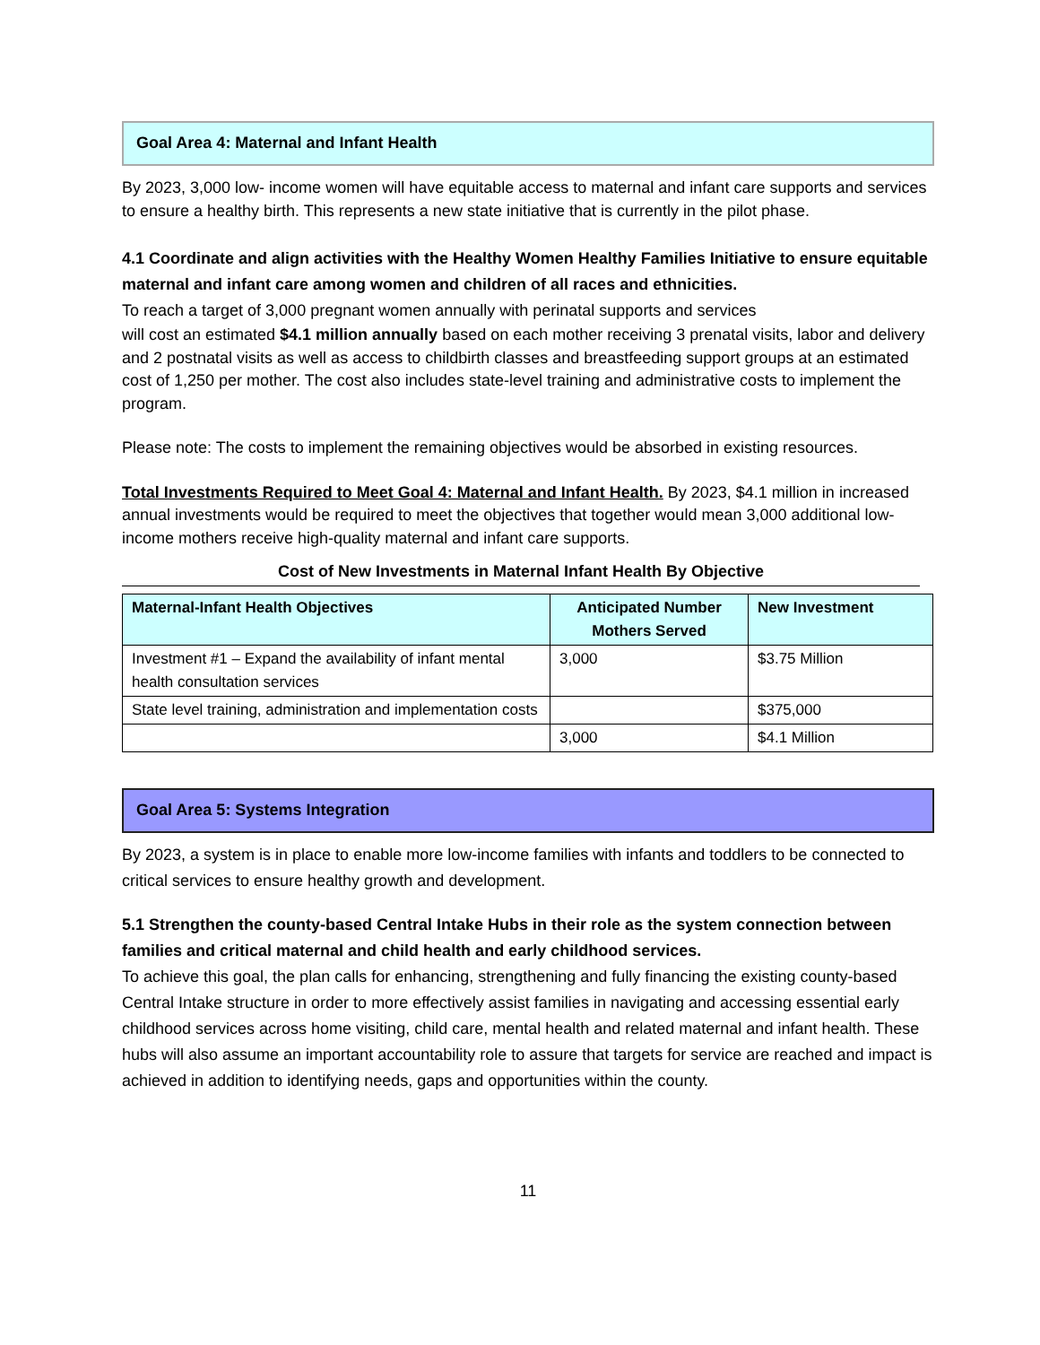Goal Area 4: Maternal and Infant Health
By 2023, 3,000 low- income women will have equitable access to maternal and infant care supports and services to ensure a healthy birth. This represents a new state initiative that is currently in the pilot phase.
4.1 Coordinate and align activities with the Healthy Women Healthy Families Initiative to ensure equitable maternal and infant care among women and children of all races and ethnicities.
To reach a target of 3,000 pregnant women annually with perinatal supports and services
will cost an estimated $4.1 million annually based on each mother receiving 3 prenatal visits, labor and delivery and 2 postnatal visits as well as access to childbirth classes and breastfeeding support groups at an estimated cost of 1,250 per mother. The cost also includes state-level training and administrative costs to implement the program.
Please note: The costs to implement the remaining objectives would be absorbed in existing resources.
Total Investments Required to Meet Goal 4: Maternal and Infant Health. By 2023, $4.1 million in increased annual investments would be required to meet the objectives that together would mean 3,000 additional low-income mothers receive high-quality maternal and infant care supports.
Cost of New Investments in Maternal Infant Health By Objective
| Maternal-Infant Health Objectives | Anticipated Number Mothers Served | New Investment |
| --- | --- | --- |
| Investment #1 – Expand the availability of infant mental health consultation services | 3,000 | $3.75 Million |
| State level training, administration and implementation costs | | $375,000 |
| | 3,000 | $4.1 Million |
Goal Area 5: Systems Integration
By 2023, a system is in place to enable more low-income families with infants and toddlers to be connected to critical services to ensure healthy growth and development.
5.1 Strengthen the county-based Central Intake Hubs in their role as the system connection between families and critical maternal and child health and early childhood services.
To achieve this goal, the plan calls for enhancing, strengthening and fully financing the existing county-based Central Intake structure in order to more effectively assist families in navigating and accessing essential early childhood services across home visiting, child care, mental health and related maternal and infant health. These hubs will also assume an important accountability role to assure that targets for service are reached and impact is achieved in addition to identifying needs, gaps and opportunities within the county.
11